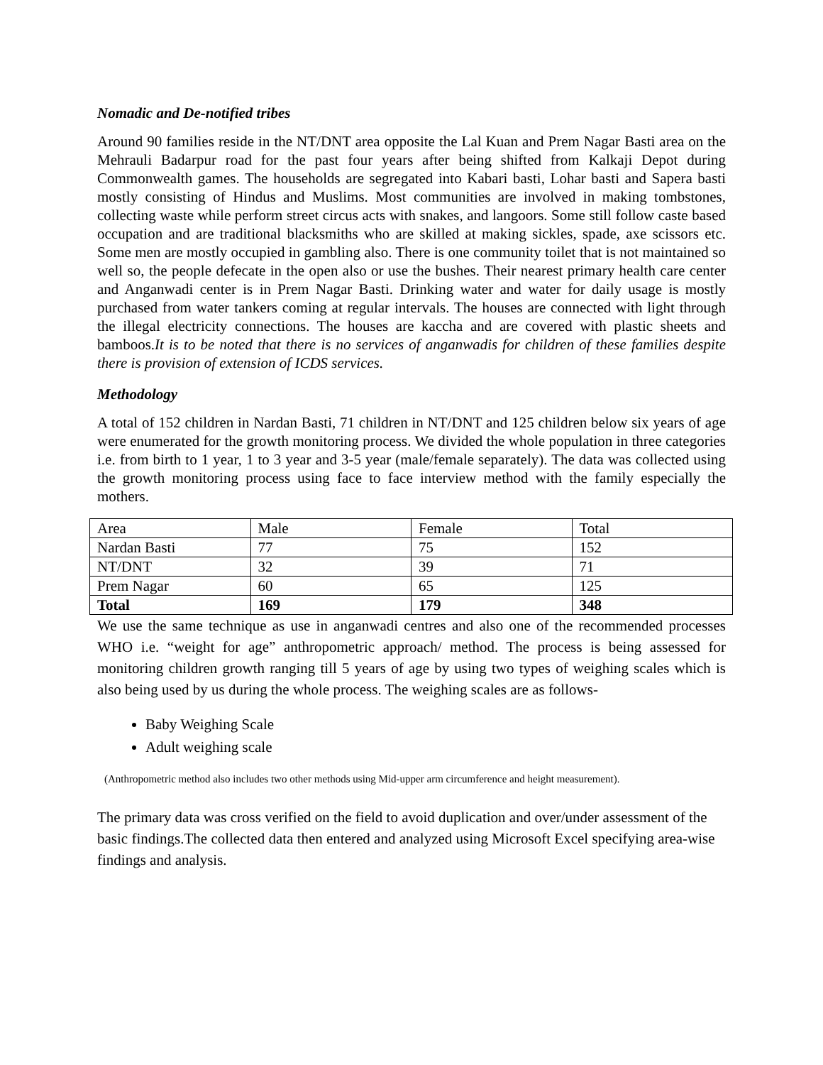Nomadic and De-notified tribes
Around 90 families reside in the NT/DNT area opposite the Lal Kuan and Prem Nagar Basti area on the Mehrauli Badarpur road for the past four years after being shifted from Kalkaji Depot during Commonwealth games. The households are segregated into Kabari basti, Lohar basti and Sapera basti mostly consisting of Hindus and Muslims. Most communities are involved in making tombstones, collecting waste while perform street circus acts with snakes, and langoors. Some still follow caste based occupation and are traditional blacksmiths who are skilled at making sickles, spade, axe scissors etc. Some men are mostly occupied in gambling also. There is one community toilet that is not maintained so well so, the people defecate in the open also or use the bushes. Their nearest primary health care center and Anganwadi center is in Prem Nagar Basti. Drinking water and water for daily usage is mostly purchased from water tankers coming at regular intervals. The houses are connected with light through the illegal electricity connections. The houses are kaccha and are covered with plastic sheets and bamboos.It is to be noted that there is no services of anganwadis for children of these families despite there is provision of extension of ICDS services.
Methodology
A total of 152 children in Nardan Basti, 71 children in NT/DNT and 125 children below six years of age were enumerated for the growth monitoring process. We divided the whole population in three categories i.e. from birth to 1 year, 1 to 3 year and 3-5 year (male/female separately). The data was collected using the growth monitoring process using face to face interview method with the family especially the mothers.
| Area | Male | Female | Total |
| Nardan Basti | 77 | 75 | 152 |
| NT/DNT | 32 | 39 | 71 |
| Prem Nagar | 60 | 65 | 125 |
| Total | 169 | 179 | 348 |
We use the same technique as use in anganwadi centres and also one of the recommended processes WHO i.e. “weight for age” anthropometric approach/ method. The process is being assessed for monitoring children growth ranging till 5 years of age by using two types of weighing scales which is also being used by us during the whole process. The weighing scales are as follows-
Baby Weighing Scale
Adult weighing scale
(Anthropometric method also includes two other methods using Mid-upper arm circumference and height measurement).
The primary data was cross verified on the field to avoid duplication and over/under assessment of the basic findings.The collected data then entered and analyzed using Microsoft Excel specifying area-wise findings and analysis.